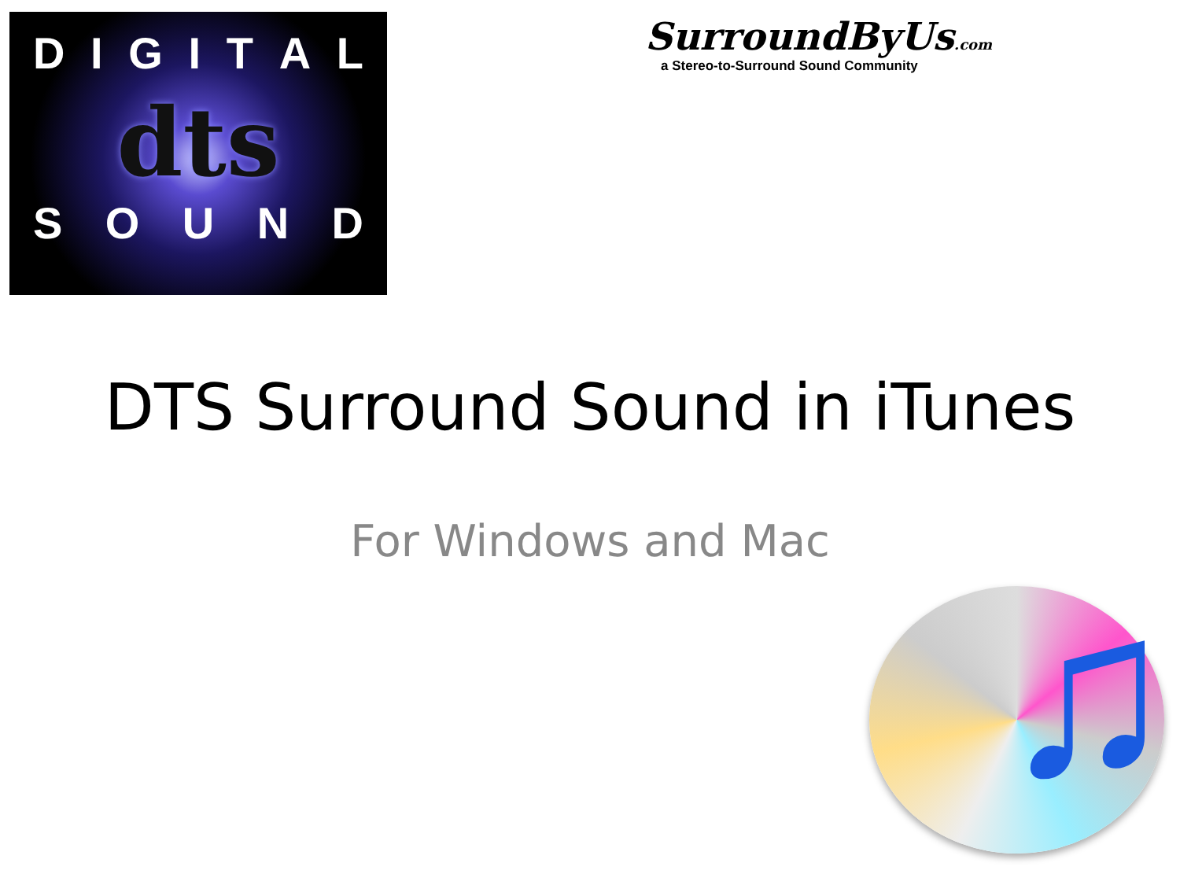DIGITAL
dts
SOUND
SurroundByUs.com
a Stereo-to-Surround Sound Community
DTS Surround Sound in iTunes
For Windows and Mac
♫